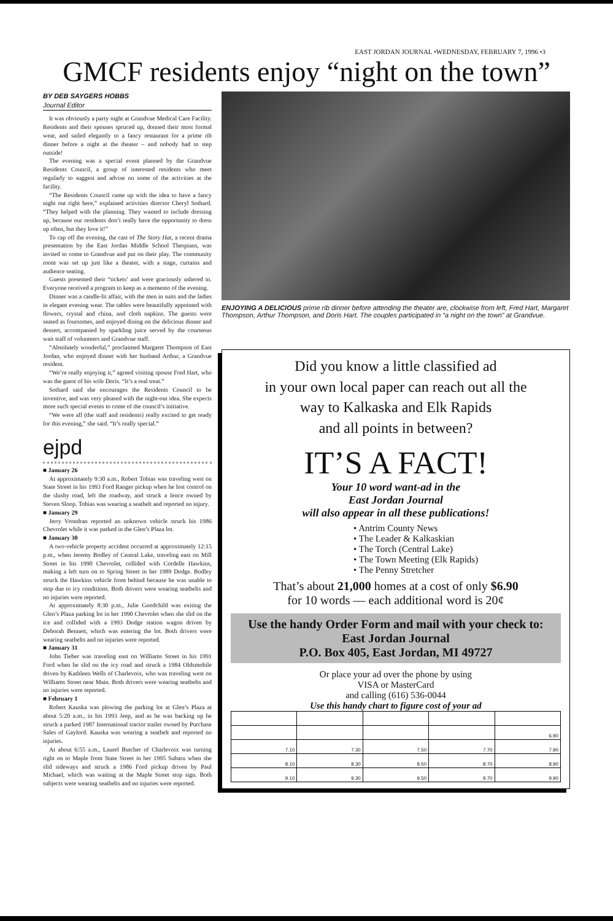EAST JORDAN JOURNAL •WEDNESDAY, FEBRUARY 7, 1996 •3
GMCF residents enjoy “night on the town”
BY DEB SAYGERS HOBBS
Journal Editor
It was obviously a party night at Grandvue Medical Care Facility. Residents and their spouses spruced up, donned their most formal wear, and sailed elegantly to a fancy restaurant for a prime rib dinner before a night at the theater – and nobody had to step outside!
The evening was a special event planned by the Grandvue Residents Council, a group of interested residents who meet regularly to suggest and advise on some of the activities at the facility.
“The Residents Council came up with the idea to have a fancy night out right here,” explained activities director Cheryl Sothard. “They helped with the planning. They wanted to include dressing up, because our residents don’t really have the opportunity to dress up often, but they love it!”
To cap off the evening, the cast of The Story Hat, a recent drama presentation by the East Jordan Middle School Thespians, was invited to come to Grandvue and put on their play. The community room was set up just like a theater, with a stage, curtains and audience seating.
Guests presented their “tickets’ and were graciously ushered in. Everyone received a program to keep as a memento of the evening.
Dinner was a candle-lit affair, with the men in suits and the ladies in elegant evening wear. The tables were beautifully appointed with flowers, crystal and china, and cloth napkins. The guests were seated as foursomes, and enjoyed dining on the delicious dinner and dessert, accompanied by sparkling juice served by the courteous wait staff of volunteers and Grandvue staff.
“Absolutely wonderful,” proclaimed Margaret Thompson of East Jordan, who enjoyed dinner with her husband Arthur, a Grandvue resident.
“We’re really enjoying it,” agreed visiting spouse Fred Hart, who was the guest of his wife Doris. “It’s a real treat.”
Sothard said she encourages the Residents Council to be inventive, and was very pleased with the night-out idea. She expects more such special events to come of the council’s initiative.
“We were all (the staff and residents) really excited to get ready for this evening,” she said. “It’s really special.”
ejpd
■ January 26
At approximately 9:30 a.m., Robert Tobias was traveling west on State Street in his 1993 Ford Ranger pickup when he lost control on the slushy road, left the roadway, and struck a fence owned by Steven Sloop. Tobias was wearing a seatbelt and reported no injury.
■ January 29
Jerry Vrondran reported an unknown vehicle struck his 1986 Chevrolet while it was parked in the Glen’s Plaza lot.
■ January 30
A two-vehicle property accident occurred at approximately 12:15 p.m., when Jeremy Bodley of Central Lake, traveling east on Mill Street in his 1990 Chevrolet, collided with Cordelle Hawkins, making a left turn on to Spring Street in her 1989 Dodge. Bodley struck the Hawkins vehicle from behind because he was unable to stop due to icy conditions. Both drivers were wearing seatbelts and no injuries were reported.
At approximately 8:30 p.m., Julie Goodchild was exiting the Glen’s Plaza parking lot in her 1990 Chevrolet when she slid on the ice and collided with a 1993 Dodge station wagon driven by Deborah Bennett, which was entering the lot. Both drivers were wearing seatbelts and no injuries were reported.
■ January 31
John Tieber was traveling east on Williams Street in his 1991 Ford when he slid on the icy road and struck a 1984 Oldsmobile driven by Kathleen Wells of Charlevoix, who was traveling west on Williams Street near Main. Both drivers were wearing seatbelts and no injuries were reported.
■ February 1
Robert Kauska was plowing the parking lot at Glen’s Plaza at about 5:20 a.m., in his 1993 Jeep, and as he was backing up he struck a parked 1987 International tractor trailer owned by Purchase Sales of Gaylord. Kauska was wearing a seatbelt and reported no injuries.
At about 6:55 a.m., Laurel Butcher of Charlevoix was turning right on to Maple from State Street in her 1995 Subaru when she slid sideways and struck a 1986 Ford pickup driven by Paul Michael, which was waiting at the Maple Street stop sign. Both subjects were wearing seatbelts and no injuries were reported.
ENJOYING A DELICIOUS prime rib dinner before attending the theater are, clockwise from left, Fred Hart, Margaret Thompson, Arthur Thompson, and Doris Hart. The couples participated in “a night on the town” at Grandvue.
Did you know a little classified ad
in your own local paper can reach out all the
way to Kalkaska and Elk Rapids
and all points in between?
IT’S A FACT!
Your 10 word want-ad in the
East Jordan Journal
will also appear in all these publications!
• Antrim County News
• The Leader & Kalkaskian
• The Torch (Central Lake)
• The Town Meeting (Elk Rapids)
• The Penny Stretcher
That’s about 21,000 homes at a cost of only $6.90
for 10 words — each additional word is 20¢
Use the handy Order Form and mail with your check to:
East Jordan Journal
P.O. Box 405, East Jordan, MI 49727
Or place your ad over the phone by using
VISA or MasterCard
and calling (616) 536-0044
Use this handy chart to figure cost of your ad
| | | | | 6.90 |
| 7.10 | 7.30 | 7.50 | 7.70 | 7.90 |
| 8.10 | 8.30 | 8.50 | 8.70 | 8.90 |
| 9.10 | 9.30 | 9.50 | 9.70 | 9.90 |